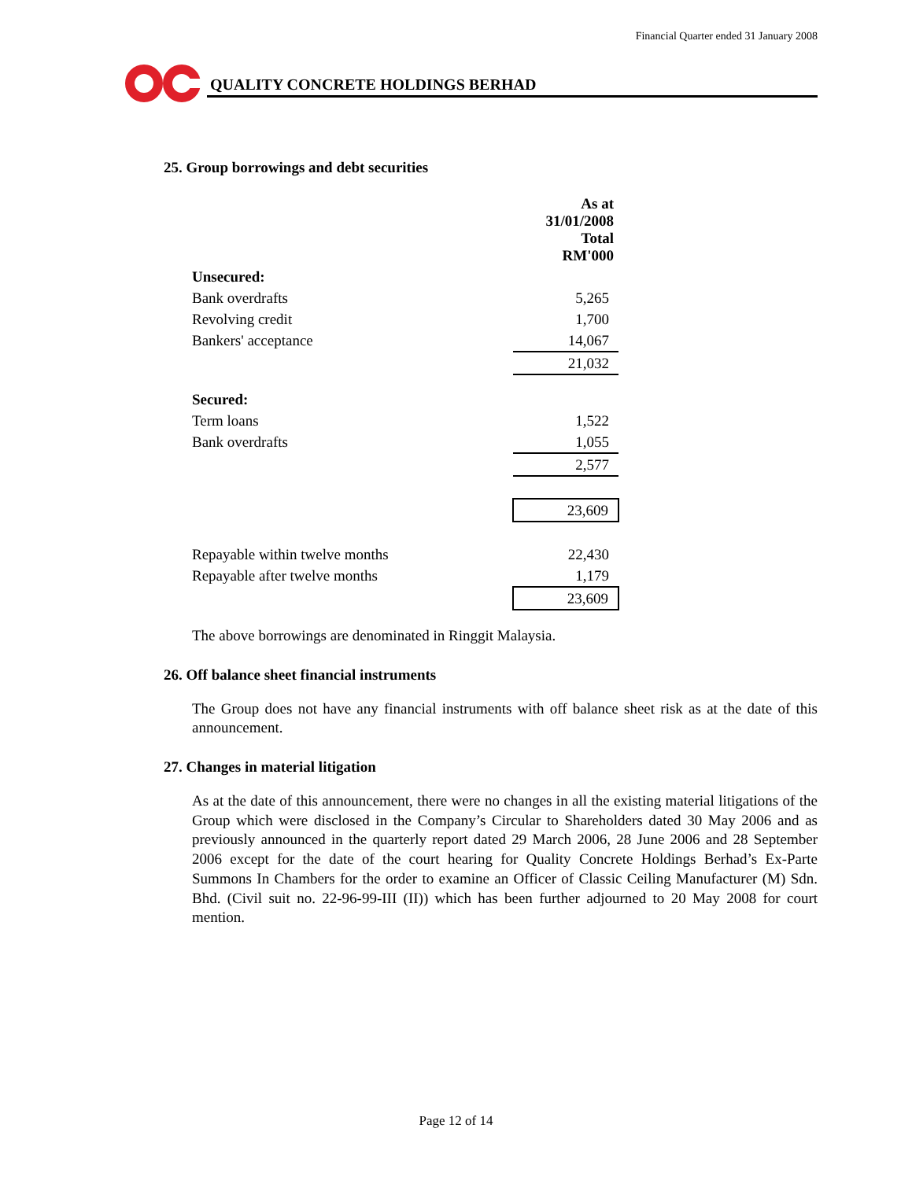Financial Quarter ended 31 January 2008
QUALITY CONCRETE HOLDINGS BERHAD
25. Group borrowings and debt securities
| | As at 31/01/2008 Total RM'000 |
| Unsecured: | |
| Bank overdrafts | 5,265 |
| Revolving credit | 1,700 |
| Bankers' acceptance | 14,067 |
| | 21,032 |
| Secured: | |
| Term loans | 1,522 |
| Bank overdrafts | 1,055 |
| | 2,577 |
| | 23,609 |
| Repayable within twelve months | 22,430 |
| Repayable after twelve months | 1,179 |
| | 23,609 |
The above borrowings are denominated in Ringgit Malaysia.
26. Off balance sheet financial instruments
The Group does not have any financial instruments with off balance sheet risk as at the date of this announcement.
27. Changes in material litigation
As at the date of this announcement, there were no changes in all the existing material litigations of the Group which were disclosed in the Company’s Circular to Shareholders dated 30 May 2006 and as previously announced in the quarterly report dated 29 March 2006, 28 June 2006 and 28 September 2006 except for the date of the court hearing for Quality Concrete Holdings Berhad’s Ex-Parte Summons In Chambers for the order to examine an Officer of Classic Ceiling Manufacturer (M) Sdn. Bhd. (Civil suit no. 22-96-99-III (II)) which has been further adjourned to 20 May 2008 for court mention.
Page 12 of 14